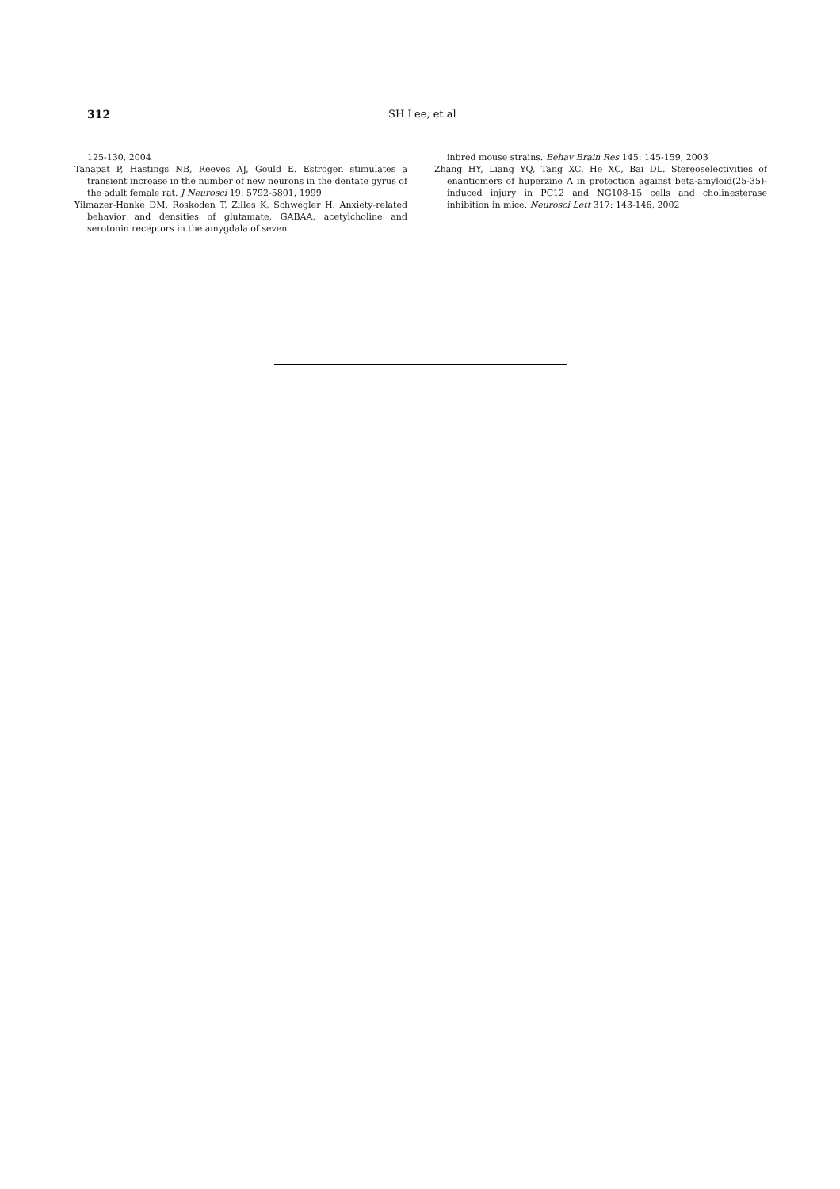312 SH Lee, et al
125-130, 2004
Tanapat P, Hastings NB, Reeves AJ, Gould E. Estrogen stimulates a transient increase in the number of new neurons in the dentate gyrus of the adult female rat. J Neurosci 19: 5792-5801, 1999
Yilmazer-Hanke DM, Roskoden T, Zilles K, Schwegler H. Anxiety-related behavior and densities of glutamate, GABAA, acetylcholine and serotonin receptors in the amygdala of seven
inbred mouse strains. Behav Brain Res 145: 145-159, 2003
Zhang HY, Liang YQ, Tang XC, He XC, Bai DL. Stereoselectivities of enantiomers of huperzine A in protection against beta-amyloid(25-35)-induced injury in PC12 and NG108-15 cells and cholinesterase inhibition in mice. Neurosci Lett 317: 143-146, 2002